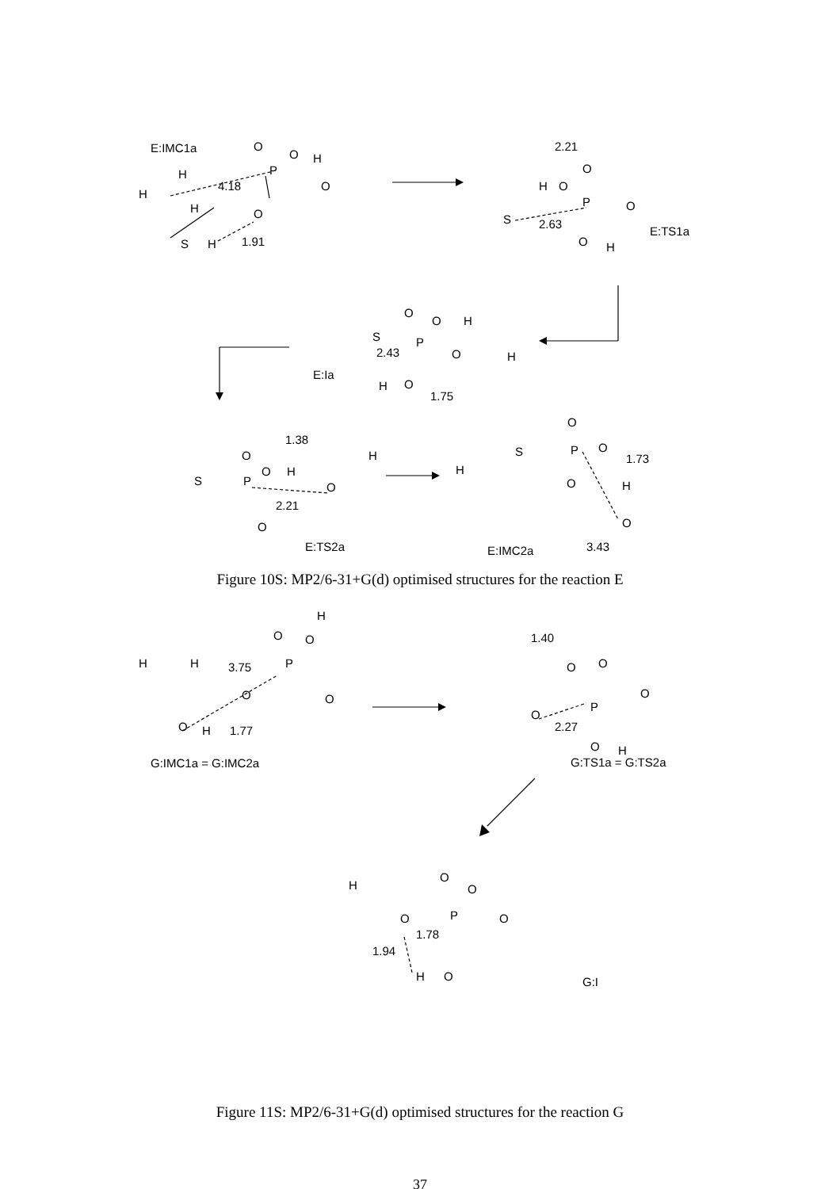E:IMC1a
P
O
O
H
4.18
O
O
1.91
S
H
H
H
H
2.21
P
H
O
O
O
S
2.63
O
H
E:TS1a
E:Ia
S
P
2.43
O
O
H
O
O
H
1.75
H
1.38
P
O
O
H
O
H
2.21
S
E:TS2a
O
P
S
O
O
1.73
H
O
O
3.43
E:IMC2a
H
Figure 10S: MP2/6-31+G(d) optimised structures for the reaction E
P
O
O
H
3.75
O
O
O
H
1.77
G:IMC1a = G:IMC2a
H
H
1.40
P
O
O
O
O
2.27
O
H
G:TS1a = G:TS2a
P
O
1.78
O
O
O
1.94
H
O
G:I
H
Figure 11S: MP2/6-31+G(d) optimised structures for the reaction G
37